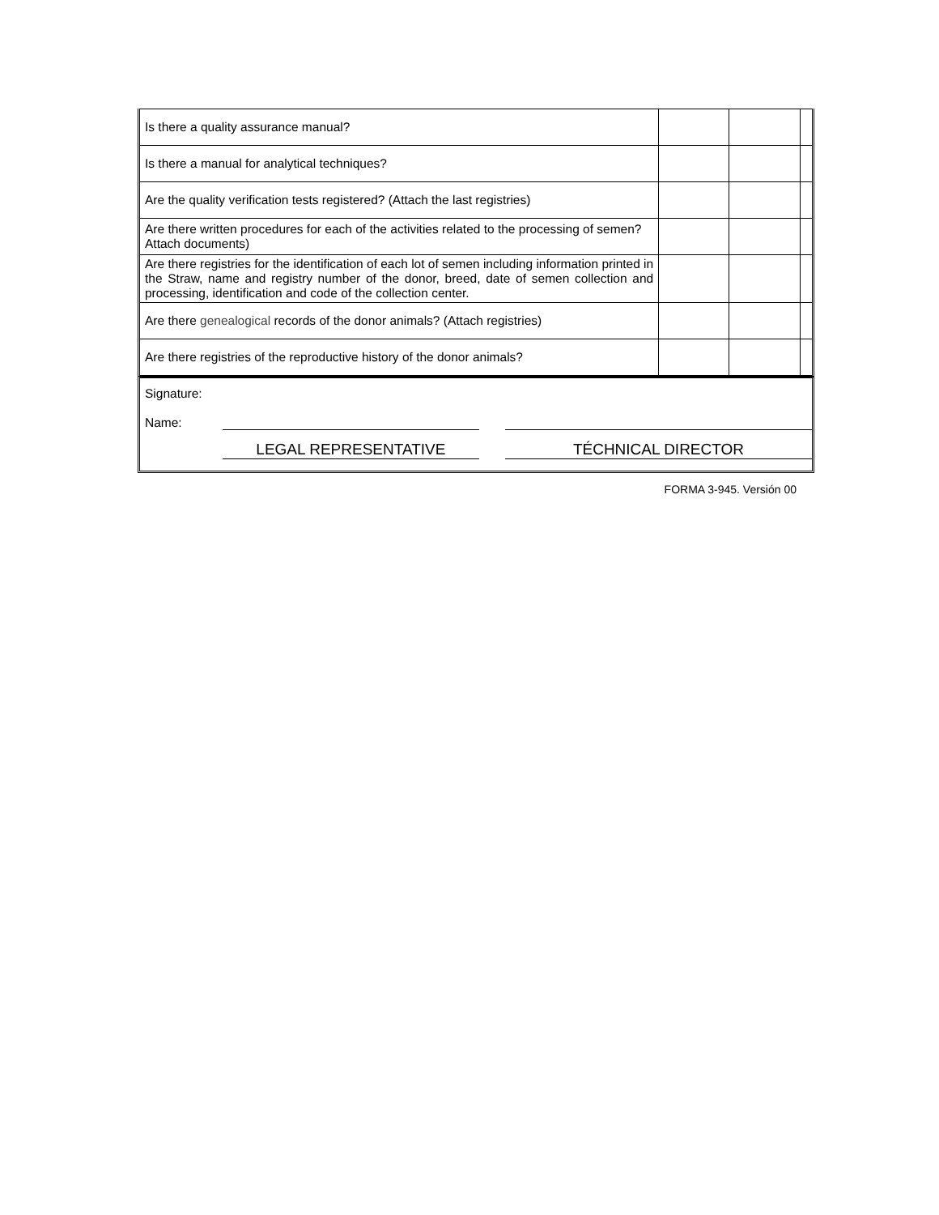| Is there a quality assurance manual? | | | |
| Is there a manual for analytical techniques? | | | |
| Are the quality verification tests registered? (Attach the last registries) | | | |
| Are there written procedures for each of the activities related to the processing of semen? Attach documents) | | | |
| Are there registries for the identification of each lot of semen including information printed in the Straw, name and registry number of the donor, breed, date of semen collection and processing, identification and code of the collection center. | | | |
| Are there genealogical records of the donor animals? (Attach registries) | | | |
| Are there registries of the reproductive history of the donor animals? | | | |
Signature:
Name:
LEGAL REPRESENTATIVE TÉCHNICAL DIRECTOR
FORMA 3-945. Versión 00